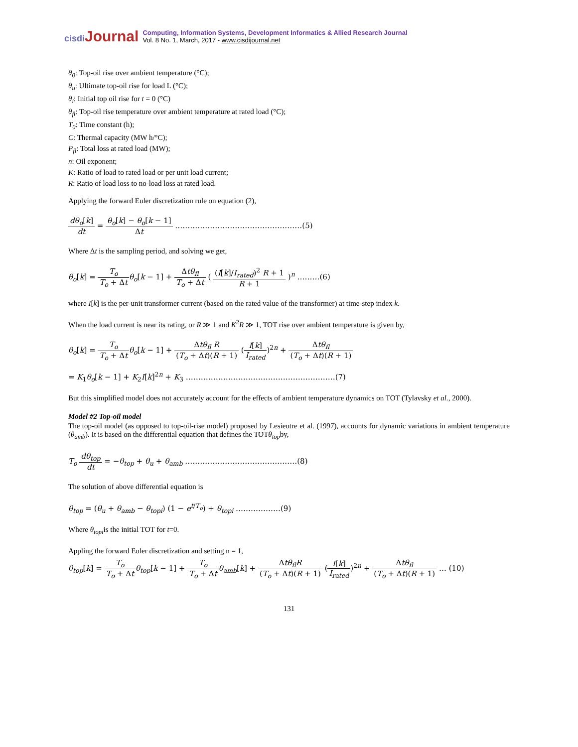cisdi Journal
Computing, Information Systems, Development Informatics & Allied Research Journal
Vol. 8 No. 1, March, 2017 - www.cisdijournal.net
θ<sub>0</sub>: Top-oil rise over ambient temperature (°C);
θ<sub>u</sub>: Ultimate top-oil rise for load L (°C);
θ<sub>i</sub>: Initial top oil rise for t = 0 (°C)
θ<sub>fl</sub>: Top-oil rise temperature over ambient temperature at rated load (°C);
T<sub>0</sub>: Time constant (h);
C: Thermal capacity (MW h/°C);
P<sub>fl</sub>: Total loss at rated load (MW);
n: Oil exponent;
K: Ratio of load to rated load or per unit load current;
R: Ratio of load loss to no-load loss at rated load.
Applying the forward Euler discretization rule on equation (2),
dθ<sub>o</sub>[k] dt = θ<sub>o</sub>[k] − θ<sub>o</sub>[k − 1] Δt ……………………………………………(5)
Where Δt is the sampling period, and solving we get,
θ<sub>o</sub>[k] = T<sub>o</sub> T<sub>o</sub> + Δt θ<sub>o</sub>[k − 1] + Δtθ<sub>fl</sub> T<sub>o</sub> + Δt ( (I[k]/I<sub>rated</sub>)<sup>2</sup> R + 1 R + 1 )<sup>n</sup> ………(6)
where I[k] is the per-unit transformer current (based on the rated value of the transformer) at time-step index k.
When the load current is near its rating, or R ≫ 1 and K<sup>2</sup>R ≫ 1, TOT rise over ambient temperature is given by,
θ<sub>o</sub>[k] = T<sub>o</sub> T<sub>o</sub> + Δt θ<sub>o</sub>[k − 1] + Δtθ<sub>fl</sub> R (T<sub>o</sub> + Δt)(R + 1) (I[k] I<sub>rated</sub>)<sup>2n</sup> + Δtθ<sub>fl</sub> (T<sub>o</sub> + Δt)(R + 1)
= K<sub>1</sub>θ<sub>o</sub>[k − 1] + K<sub>2</sub>I[k]<sup>2n</sup> + K<sub>3</sub> ……………………………………………………(7)
But this simplified model does not accurately account for the effects of ambient temperature dynamics on TOT (Tylavsky et al., 2000).
Model #2 Top-oil model
The top-oil model (as opposed to top-oil-rise model) proposed by Lesieutre et al. (1997), accounts for dynamic variations in ambient temperature (θ<sub>amb</sub>). It is based on the differential equation that defines the TOTθ<sub>top</sub>by,
T<sub>o</sub> dθ<sub>top</sub> dt = −θ<sub>top</sub> + θ<sub>u</sub> + θ<sub>amb</sub> ………………………………………(8)
The solution of above differential equation is
θ<sub>top</sub> = (θ<sub>u</sub> + θ<sub>amb</sub> − θ<sub>topi</sub>) (1 − e<sup>t/T<sub>o</sub></sup>) + θ<sub>topi</sub> ………………(9)
Where θ<sub>topi</sub>is the initial TOT for t=0.
Appling the forward Euler discretization and setting n = 1,
θ<sub>top</sub>[k] = T<sub>o</sub> T<sub>o</sub> + Δt θ<sub>top</sub>[k − 1] + T<sub>o</sub> T<sub>o</sub> + Δt θ<sub>amb</sub>[k] + Δtθ<sub>fl</sub>R (T<sub>o</sub> + Δt)(R + 1) (I[k] I<sub>rated</sub>)<sup>2n</sup> + Δtθ<sub>fl</sub> (T<sub>o</sub> + Δt)(R + 1) … (10)
131